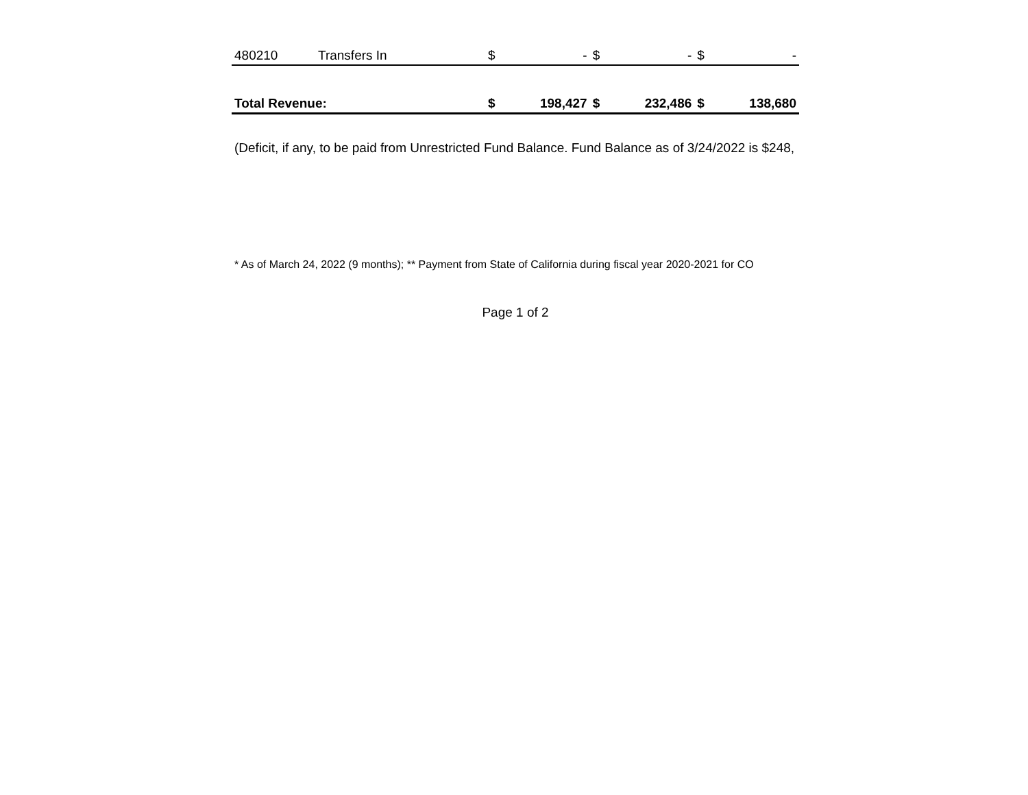| 480210 | Transfers In | $ | - | $ | - | $ | - |
| Total Revenue: | | $ | 198,427 | $ | 232,486 | $ | 138,680 |
(Deficit, if any, to be paid from Unrestricted Fund Balance. Fund Balance as of 3/24/2022 is $248,
* As of March 24, 2022 (9 months); ** Payment from State of California during fiscal year 2020-2021 for CO
Page 1 of 2